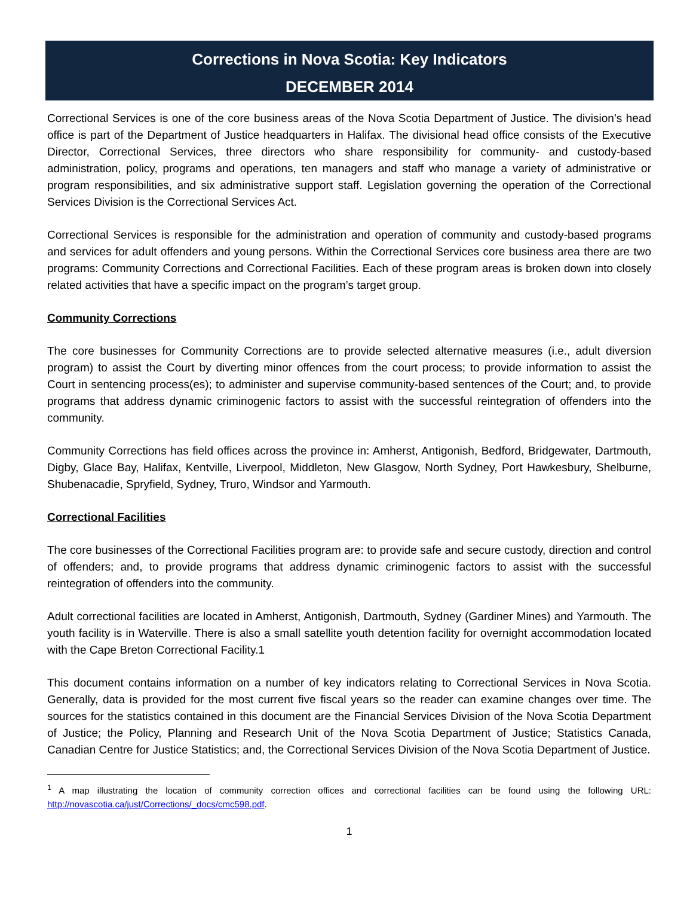Corrections in Nova Scotia: Key Indicators
DECEMBER 2014
Correctional Services is one of the core business areas of the Nova Scotia Department of Justice. The division’s head office is part of the Department of Justice headquarters in Halifax. The divisional head office consists of the Executive Director, Correctional Services, three directors who share responsibility for community- and custody-based administration, policy, programs and operations, ten managers and staff who manage a variety of administrative or program responsibilities, and six administrative support staff. Legislation governing the operation of the Correctional Services Division is the Correctional Services Act.
Correctional Services is responsible for the administration and operation of community and custody-based programs and services for adult offenders and young persons. Within the Correctional Services core business area there are two programs: Community Corrections and Correctional Facilities. Each of these program areas is broken down into closely related activities that have a specific impact on the program’s target group.
Community Corrections
The core businesses for Community Corrections are to provide selected alternative measures (i.e., adult diversion program) to assist the Court by diverting minor offences from the court process; to provide information to assist the Court in sentencing process(es); to administer and supervise community-based sentences of the Court; and, to provide programs that address dynamic criminogenic factors to assist with the successful reintegration of offenders into the community.
Community Corrections has field offices across the province in: Amherst, Antigonish, Bedford, Bridgewater, Dartmouth, Digby, Glace Bay, Halifax, Kentville, Liverpool, Middleton, New Glasgow, North Sydney, Port Hawkesbury, Shelburne, Shubenacadie, Spryfield, Sydney, Truro, Windsor and Yarmouth.
Correctional Facilities
The core businesses of the Correctional Facilities program are: to provide safe and secure custody, direction and control of offenders; and, to provide programs that address dynamic criminogenic factors to assist with the successful reintegration of offenders into the community.
Adult correctional facilities are located in Amherst, Antigonish, Dartmouth, Sydney (Gardiner Mines) and Yarmouth. The youth facility is in Waterville. There is also a small satellite youth detention facility for overnight accommodation located with the Cape Breton Correctional Facility.1
This document contains information on a number of key indicators relating to Correctional Services in Nova Scotia. Generally, data is provided for the most current five fiscal years so the reader can examine changes over time. The sources for the statistics contained in this document are the Financial Services Division of the Nova Scotia Department of Justice; the Policy, Planning and Research Unit of the Nova Scotia Department of Justice; Statistics Canada, Canadian Centre for Justice Statistics; and, the Correctional Services Division of the Nova Scotia Department of Justice.
<sup>1</sup> A map illustrating the location of community correction offices and correctional facilities can be found using the following URL: http://novascotia.ca/just/Corrections/_docs/cmc598.pdf.
1